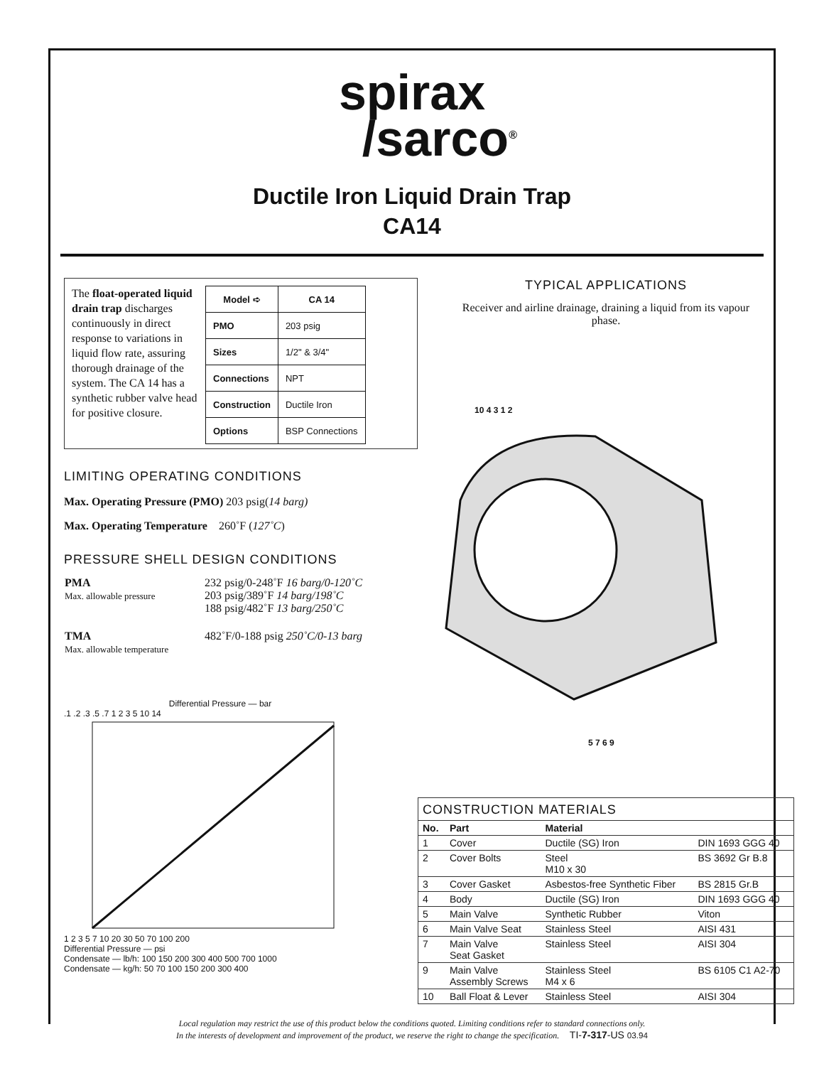spirax
/sarco<sup>®</sup>
Ductile Iron Liquid Drain Trap
CA14
The float-operated liquid drain trap discharges continuously in direct response to variations in liquid flow rate, assuring thorough drainage of the system. The CA 14 has a synthetic rubber valve head for positive closure.
| Model ➪ | CA 14 |
| --- | --- |
| PMO | 203 psig |
| Sizes | 1/2" & 3/4" |
| Connections | NPT |
| Construction | Ductile Iron |
| Options | BSP Connections |
LIMITING OPERATING CONDITIONS
Max. Operating Pressure (PMO) 203 psig(14 barg)
Max. Operating Temperature 260˚F (127˚C)
PRESSURE SHELL DESIGN CONDITIONS
| PMA Max. allowable pressure | 232 psig/0-248˚F 16 barg/0-120˚C 203 psig/389˚F 14 barg/198˚C 188 psig/482˚F 13 barg/250˚C |
| TMA Max. allowable temperature | 482˚F/0-188 psig 250˚C/0-13 barg |
Differential Pressure — bar
.1 .2 .3 .5 .7 1 2 3 5 10 14
1 2 3 5 7 10 20 30 50 70 100 200
Differential Pressure — psi
Condensate — lb/h: 100 150 200 300 400 500 700 1000
Condensate — kg/h: 50 70 100 150 200 300 400
TYPICAL APPLICATIONS
Receiver and airline drainage, draining a liquid from its vapour phase.
10 4 3 1 2
5 7 6 9
CONSTRUCTION MATERIALS
| No. | Part | Material | |
| --- | --- | --- | --- |
| 1 | Cover | Ductile (SG) Iron | DIN 1693 GGG 40 |
| 2 | Cover Bolts | Steel M10 x 30 | BS 3692 Gr B.8 |
| 3 | Cover Gasket | Asbestos-free Synthetic Fiber | BS 2815 Gr.B |
| 4 | Body | Ductile (SG) Iron | DIN 1693 GGG 40 |
| 5 | Main Valve | Synthetic Rubber | Viton |
| 6 | Main Valve Seat | Stainless Steel | AISI 431 |
| 7 | Main Valve Seat Gasket | Stainless Steel | AISI 304 |
| 9 | Main Valve Assembly Screws | Stainless Steel M4 x 6 | BS 6105 C1 A2-70 |
| 10 | Ball Float & Lever | Stainless Steel | AISI 304 |
Local regulation may restrict the use of this product below the conditions quoted. Limiting conditions refer to standard connections only.
In the interests of development and improvement of the product, we reserve the right to change the specification. TI-7-317-US 03.94